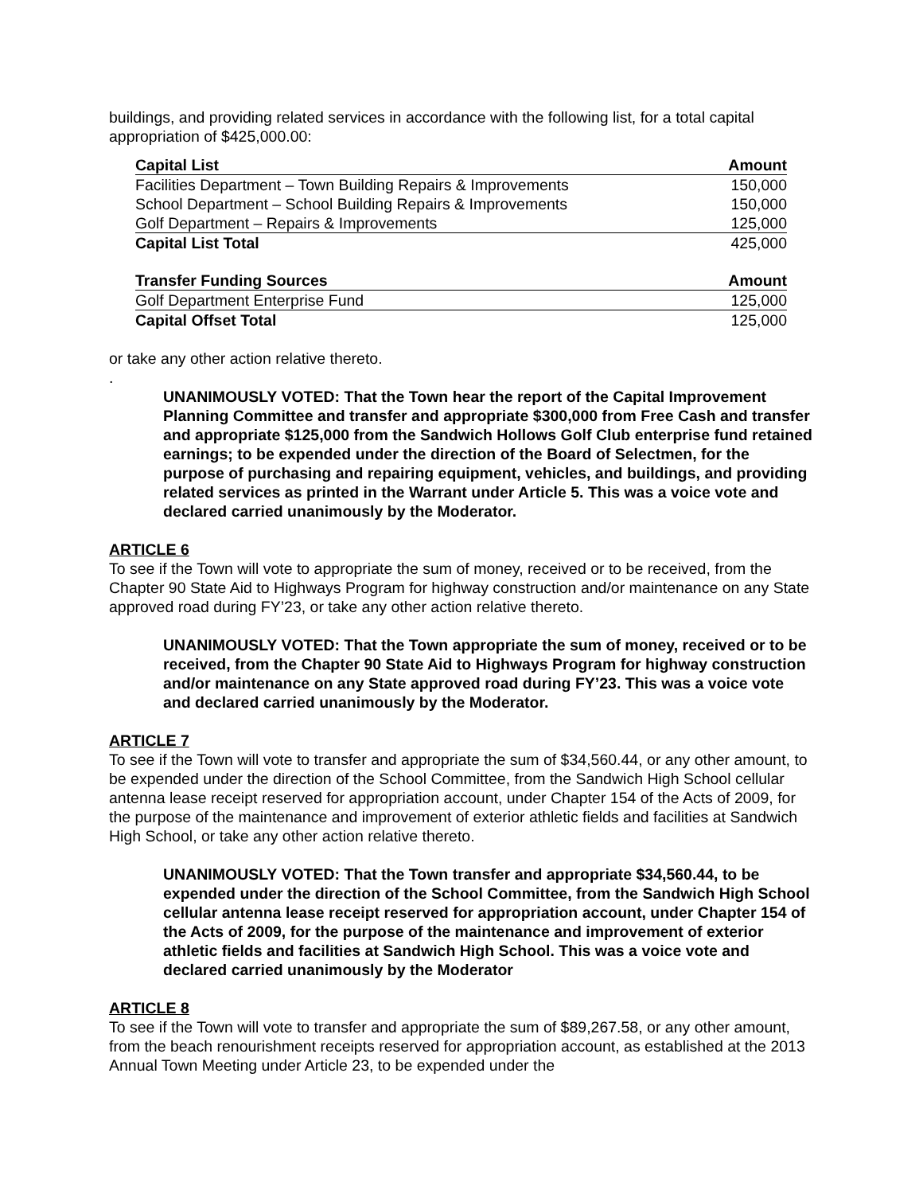buildings, and providing related services in accordance with the following list, for a total capital appropriation of $425,000.00:
| Capital List | Amount |
| --- | --- |
| Facilities Department – Town Building Repairs & Improvements | 150,000 |
| School Department – School Building Repairs & Improvements | 150,000 |
| Golf Department – Repairs & Improvements | 125,000 |
| Capital List Total | 425,000 |
| Transfer Funding Sources | Amount |
| Golf Department Enterprise Fund | 125,000 |
| Capital Offset Total | 125,000 |
or take any other action relative thereto.
.
UNANIMOUSLY VOTED: That the Town hear the report of the Capital Improvement Planning Committee and transfer and appropriate $300,000 from Free Cash and transfer and appropriate $125,000 from the Sandwich Hollows Golf Club enterprise fund retained earnings; to be expended under the direction of the Board of Selectmen, for the purpose of purchasing and repairing equipment, vehicles, and buildings, and providing related services as printed in the Warrant under Article 5. This was a voice vote and declared carried unanimously by the Moderator.
ARTICLE 6
To see if the Town will vote to appropriate the sum of money, received or to be received, from the Chapter 90 State Aid to Highways Program for highway construction and/or maintenance on any State approved road during FY’23, or take any other action relative thereto.
UNANIMOUSLY VOTED: That the Town appropriate the sum of money, received or to be received, from the Chapter 90 State Aid to Highways Program for highway construction and/or maintenance on any State approved road during FY’23. This was a voice vote and declared carried unanimously by the Moderator.
ARTICLE 7
To see if the Town will vote to transfer and appropriate the sum of $34,560.44, or any other amount, to be expended under the direction of the School Committee, from the Sandwich High School cellular antenna lease receipt reserved for appropriation account, under Chapter 154 of the Acts of 2009, for the purpose of the maintenance and improvement of exterior athletic fields and facilities at Sandwich High School, or take any other action relative thereto.
UNANIMOUSLY VOTED: That the Town transfer and appropriate $34,560.44, to be expended under the direction of the School Committee, from the Sandwich High School cellular antenna lease receipt reserved for appropriation account, under Chapter 154 of the Acts of 2009, for the purpose of the maintenance and improvement of exterior athletic fields and facilities at Sandwich High School. This was a voice vote and declared carried unanimously by the Moderator
ARTICLE 8
To see if the Town will vote to transfer and appropriate the sum of $89,267.58, or any other amount, from the beach renourishment receipts reserved for appropriation account, as established at the 2013 Annual Town Meeting under Article 23, to be expended under the